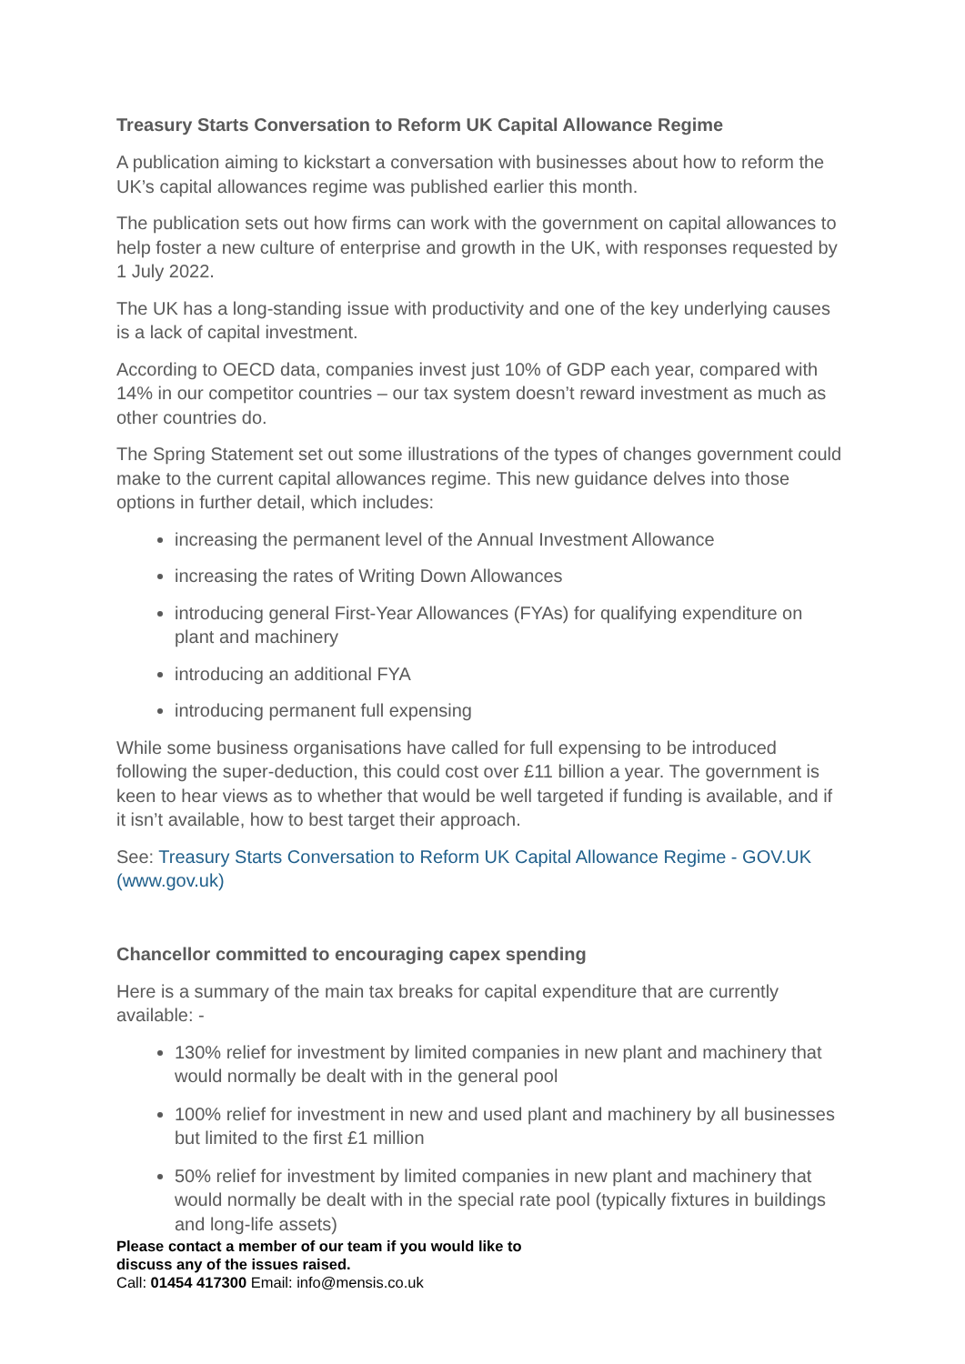Treasury Starts Conversation to Reform UK Capital Allowance Regime
A publication aiming to kickstart a conversation with businesses about how to reform the UK’s capital allowances regime was published earlier this month.
The publication sets out how firms can work with the government on capital allowances to help foster a new culture of enterprise and growth in the UK, with responses requested by 1 July 2022.
The UK has a long-standing issue with productivity and one of the key underlying causes is a lack of capital investment.
According to OECD data, companies invest just 10% of GDP each year, compared with 14% in our competitor countries – our tax system doesn’t reward investment as much as other countries do.
The Spring Statement set out some illustrations of the types of changes government could make to the current capital allowances regime. This new guidance delves into those options in further detail, which includes:
increasing the permanent level of the Annual Investment Allowance
increasing the rates of Writing Down Allowances
introducing general First-Year Allowances (FYAs) for qualifying expenditure on plant and machinery
introducing an additional FYA
introducing permanent full expensing
While some business organisations have called for full expensing to be introduced following the super-deduction, this could cost over £11 billion a year. The government is keen to hear views as to whether that would be well targeted if funding is available, and if it isn’t available, how to best target their approach.
See: Treasury Starts Conversation to Reform UK Capital Allowance Regime - GOV.UK (www.gov.uk)
Chancellor committed to encouraging capex spending
Here is a summary of the main tax breaks for capital expenditure that are currently available: -
130% relief for investment by limited companies in new plant and machinery that would normally be dealt with in the general pool
100% relief for investment in new and used plant and machinery by all businesses but limited to the first £1 million
50% relief for investment by limited companies in new plant and machinery that would normally be dealt with in the special rate pool (typically fixtures in buildings and long-life assets)
Please contact a member of our team if you would like to
discuss any of the issues raised.
Call: 01454 417300 Email: info@mensis.co.uk